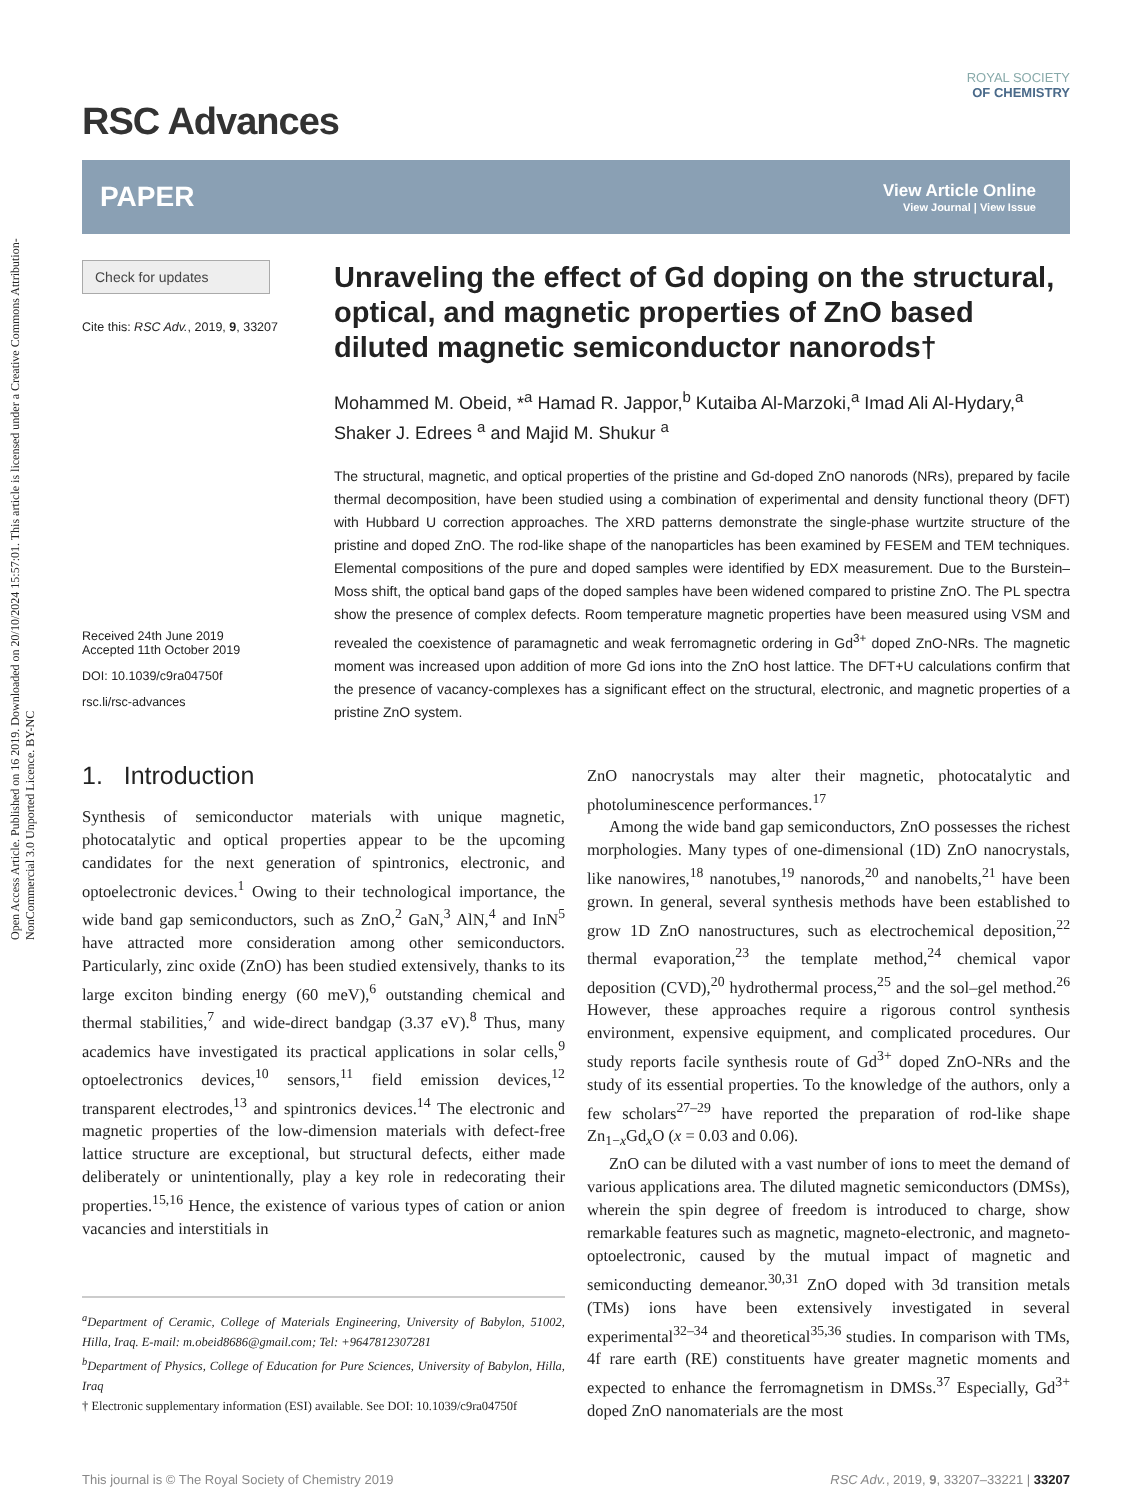Open Access Article. Published on 16 2019. Downloaded on 20/10/2024 15:57:01. This article is licensed under a Creative Commons Attribution-NonCommercial 3.0 Unported Licence. BY-NC
RSC Advances
ROYAL SOCIETY
OF CHEMISTRY
PAPER View Article Online
View Journal | View Issue
Check for updates
Cite this: RSC Adv., 2019, 9, 33207
Received 24th June 2019
Accepted 11th October 2019
DOI: 10.1039/c9ra04750f
rsc.li/rsc-advances
Unraveling the effect of Gd doping on the structural, optical, and magnetic properties of ZnO based diluted magnetic semiconductor nanorods†
Mohammed M. Obeid, *<sup>a</sup> Hamad R. Jappor,<sup>b</sup> Kutaiba Al-Marzoki,<sup>a</sup> Imad Ali Al-Hydary,<sup>a</sup> Shaker J. Edrees <sup>a</sup> and Majid M. Shukur <sup>a</sup>
The structural, magnetic, and optical properties of the pristine and Gd-doped ZnO nanorods (NRs), prepared by facile thermal decomposition, have been studied using a combination of experimental and density functional theory (DFT) with Hubbard U correction approaches. The XRD patterns demonstrate the single-phase wurtzite structure of the pristine and doped ZnO. The rod-like shape of the nanoparticles has been examined by FESEM and TEM techniques. Elemental compositions of the pure and doped samples were identified by EDX measurement. Due to the Burstein–Moss shift, the optical band gaps of the doped samples have been widened compared to pristine ZnO. The PL spectra show the presence of complex defects. Room temperature magnetic properties have been measured using VSM and revealed the coexistence of paramagnetic and weak ferromagnetic ordering in Gd<sup>3+</sup> doped ZnO-NRs. The magnetic moment was increased upon addition of more Gd ions into the ZnO host lattice. The DFT+U calculations confirm that the presence of vacancy-complexes has a significant effect on the structural, electronic, and magnetic properties of a pristine ZnO system.
1. Introduction
Synthesis of semiconductor materials with unique magnetic, photocatalytic and optical properties appear to be the upcoming candidates for the next generation of spintronics, electronic, and optoelectronic devices.<sup>1</sup> Owing to their technological importance, the wide band gap semiconductors, such as ZnO,<sup>2</sup> GaN,<sup>3</sup> AlN,<sup>4</sup> and InN<sup>5</sup> have attracted more consideration among other semiconductors. Particularly, zinc oxide (ZnO) has been studied extensively, thanks to its large exciton binding energy (60 meV),<sup>6</sup> outstanding chemical and thermal stabilities,<sup>7</sup> and wide-direct bandgap (3.37 eV).<sup>8</sup> Thus, many academics have investigated its practical applications in solar cells,<sup>9</sup> optoelectronics devices,<sup>10</sup> sensors,<sup>11</sup> field emission devices,<sup>12</sup> transparent electrodes,<sup>13</sup> and spintronics devices.<sup>14</sup> The electronic and magnetic properties of the low-dimension materials with defect-free lattice structure are exceptional, but structural defects, either made deliberately or unintentionally, play a key role in redecorating their properties.<sup>15,16</sup> Hence, the existence of various types of cation or anion vacancies and interstitials in
<sup>a</sup> Department of Ceramic, College of Materials Engineering, University of Babylon, 51002, Hilla, Iraq. E-mail: m.obeid8686@gmail.com; Tel: +9647812307281
<sup>b</sup> Department of Physics, College of Education for Pure Sciences, University of Babylon, Hilla, Iraq
† Electronic supplementary information (ESI) available. See DOI: 10.1039/c9ra04750f
ZnO nanocrystals may alter their magnetic, photocatalytic and photoluminescence performances.<sup>17</sup>
Among the wide band gap semiconductors, ZnO possesses the richest morphologies. Many types of one-dimensional (1D) ZnO nanocrystals, like nanowires,<sup>18</sup> nanotubes,<sup>19</sup> nanorods,<sup>20</sup> and nanobelts,<sup>21</sup> have been grown. In general, several synthesis methods have been established to grow 1D ZnO nanostructures, such as electrochemical deposition,<sup>22</sup> thermal evaporation,<sup>23</sup> the template method,<sup>24</sup> chemical vapor deposition (CVD),<sup>20</sup> hydrothermal process,<sup>25</sup> and the sol–gel method.<sup>26</sup> However, these approaches require a rigorous control synthesis environment, expensive equipment, and complicated procedures. Our study reports facile synthesis route of Gd<sup>3+</sup> doped ZnO-NRs and the study of its essential properties. To the knowledge of the authors, only a few scholars<sup>27–29</sup> have reported the preparation of rod-like shape Zn<sub>1−x</sub>Gd<sub>x</sub>O (x = 0.03 and 0.06).
ZnO can be diluted with a vast number of ions to meet the demand of various applications area. The diluted magnetic semiconductors (DMSs), wherein the spin degree of freedom is introduced to charge, show remarkable features such as magnetic, magneto-electronic, and magneto-optoelectronic, caused by the mutual impact of magnetic and semiconducting demeanor.<sup>30,31</sup> ZnO doped with 3d transition metals (TMs) ions have been extensively investigated in several experimental<sup>32–34</sup> and theoretical<sup>35,36</sup> studies. In comparison with TMs, 4f rare earth (RE) constituents have greater magnetic moments and expected to enhance the ferromagnetism in DMSs.<sup>37</sup> Especially, Gd<sup>3+</sup> doped ZnO nanomaterials are the most
This journal is © The Royal Society of Chemistry 2019 RSC Adv., 2019, 9, 33207–33221 | 33207